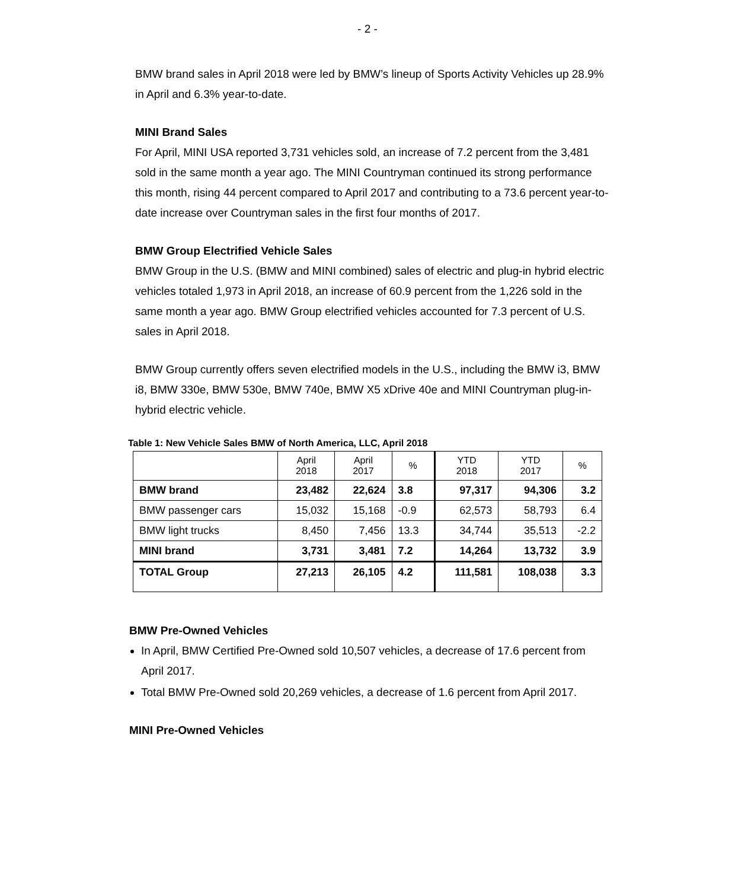- 2 -
BMW brand sales in April 2018 were led by BMW’s lineup of Sports Activity Vehicles up 28.9% in April and 6.3% year-to-date.
MINI Brand Sales
For April, MINI USA reported 3,731 vehicles sold, an increase of 7.2 percent from the 3,481 sold in the same month a year ago. The MINI Countryman continued its strong performance this month, rising 44 percent compared to April 2017 and contributing to a 73.6 percent year-to-date increase over Countryman sales in the first four months of 2017.
BMW Group Electrified Vehicle Sales
BMW Group in the U.S. (BMW and MINI combined) sales of electric and plug-in hybrid electric vehicles totaled 1,973 in April 2018, an increase of 60.9 percent from the 1,226 sold in the same month a year ago. BMW Group electrified vehicles accounted for 7.3 percent of U.S. sales in April 2018.
BMW Group currently offers seven electrified models in the U.S., including the BMW i3, BMW i8, BMW 330e, BMW 530e, BMW 740e, BMW X5 xDrive 40e and MINI Countryman plug-in-hybrid electric vehicle.
Table 1: New Vehicle Sales BMW of North America, LLC, April 2018
| | April 2018 | April 2017 | % | YTD 2018 | YTD 2017 | % |
| --- | --- | --- | --- | --- | --- | --- |
| BMW brand | 23,482 | 22,624 | 3.8 | 97,317 | 94,306 | 3.2 |
| BMW passenger cars | 15,032 | 15,168 | -0.9 | 62,573 | 58,793 | 6.4 |
| BMW light trucks | 8,450 | 7,456 | 13.3 | 34,744 | 35,513 | -2.2 |
| MINI brand | 3,731 | 3,481 | 7.2 | 14,264 | 13,732 | 3.9 |
| TOTAL Group | 27,213 | 26,105 | 4.2 | 111,581 | 108,038 | 3.3 |
BMW Pre-Owned Vehicles
In April, BMW Certified Pre-Owned sold 10,507 vehicles, a decrease of 17.6 percent from April 2017.
Total BMW Pre-Owned sold 20,269 vehicles, a decrease of 1.6 percent from April 2017.
MINI Pre-Owned Vehicles